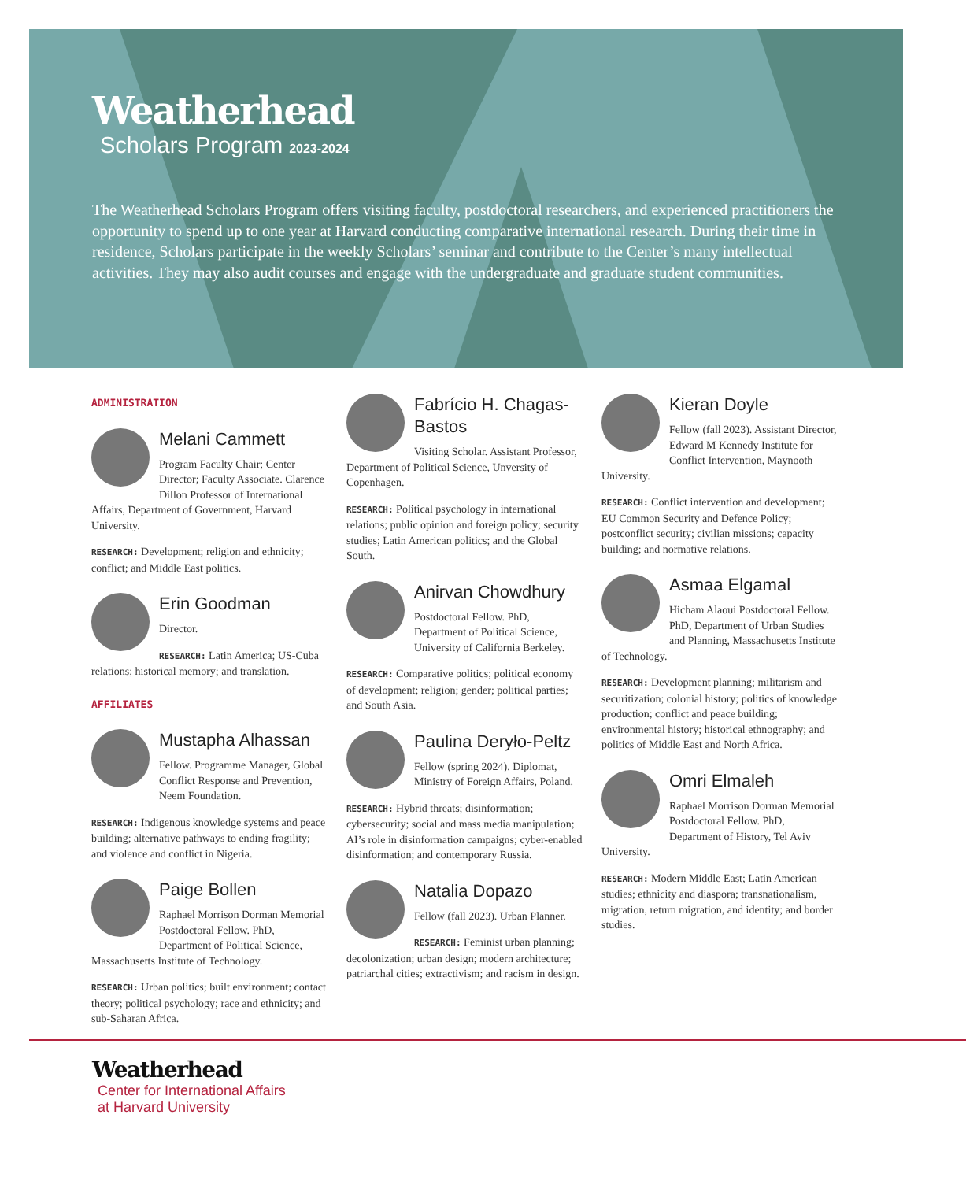Weatherhead
Scholars Program 2023-2024
The Weatherhead Scholars Program offers visiting faculty, postdoctoral researchers, and experienced practitioners the opportunity to spend up to one year at Harvard conducting comparative international research. During their time in residence, Scholars participate in the weekly Scholars’ seminar and contribute to the Center’s many intellectual activities. They may also audit courses and engage with the undergraduate and graduate student communities.
ADMINISTRATION
Melani Cammett
Program Faculty Chair; Center Director; Faculty Associate. Clarence Dillon Professor of International Affairs, Department of Government, Harvard University.
RESEARCH: Development; religion and ethnicity; conflict; and Middle East politics.
Erin Goodman
Director.
RESEARCH: Latin America; US-Cuba relations; historical memory; and translation.
AFFILIATES
Mustapha Alhassan
Fellow. Programme Manager, Global Conflict Response and Prevention, Neem Foundation.
RESEARCH: Indigenous knowledge systems and peace building; alternative pathways to ending fragility; and violence and conflict in Nigeria.
Paige Bollen
Raphael Morrison Dorman Memorial Postdoctoral Fellow. PhD, Department of Political Science, Massachusetts Institute of Technology.
RESEARCH: Urban politics; built environment; contact theory; political psychology; race and ethnicity; and sub-Saharan Africa.
Fabrício H. Chagas-Bastos
Visiting Scholar. Assistant Professor, Department of Political Science, Unversity of Copenhagen.
RESEARCH: Political psychology in international relations; public opinion and foreign policy; security studies; Latin American politics; and the Global South.
Anirvan Chowdhury
Postdoctoral Fellow. PhD, Department of Political Science, University of California Berkeley.
RESEARCH: Comparative politics; political economy of development; religion; gender; political parties; and South Asia.
Paulina Deryło-Peltz
Fellow (spring 2024). Diplomat, Ministry of Foreign Affairs, Poland.
RESEARCH: Hybrid threats; disinformation; cybersecurity; social and mass media manipulation; AI’s role in disinformation campaigns; cyber-enabled disinformation; and contemporary Russia.
Natalia Dopazo
Fellow (fall 2023). Urban Planner.
RESEARCH: Feminist urban planning; decolonization; urban design; modern architecture; patriarchal cities; extractivism; and racism in design.
Kieran Doyle
Fellow (fall 2023). Assistant Director, Edward M Kennedy Institute for Conflict Intervention, Maynooth University.
RESEARCH: Conflict intervention and development; EU Common Security and Defence Policy; postconflict security; civilian missions; capacity building; and normative relations.
Asmaa Elgamal
Hicham Alaoui Postdoctoral Fellow. PhD, Department of Urban Studies and Planning, Massachusetts Institute of Technology.
RESEARCH: Development planning; militarism and securitization; colonial history; politics of knowledge production; conflict and peace building; environmental history; historical ethnography; and politics of Middle East and North Africa.
Omri Elmaleh
Raphael Morrison Dorman Memorial Postdoctoral Fellow. PhD, Department of History, Tel Aviv University.
RESEARCH: Modern Middle East; Latin American studies; ethnicity and diaspora; transnationalism, migration, return migration, and identity; and border studies.
Weatherhead
Center for International Affairs
at Harvard University